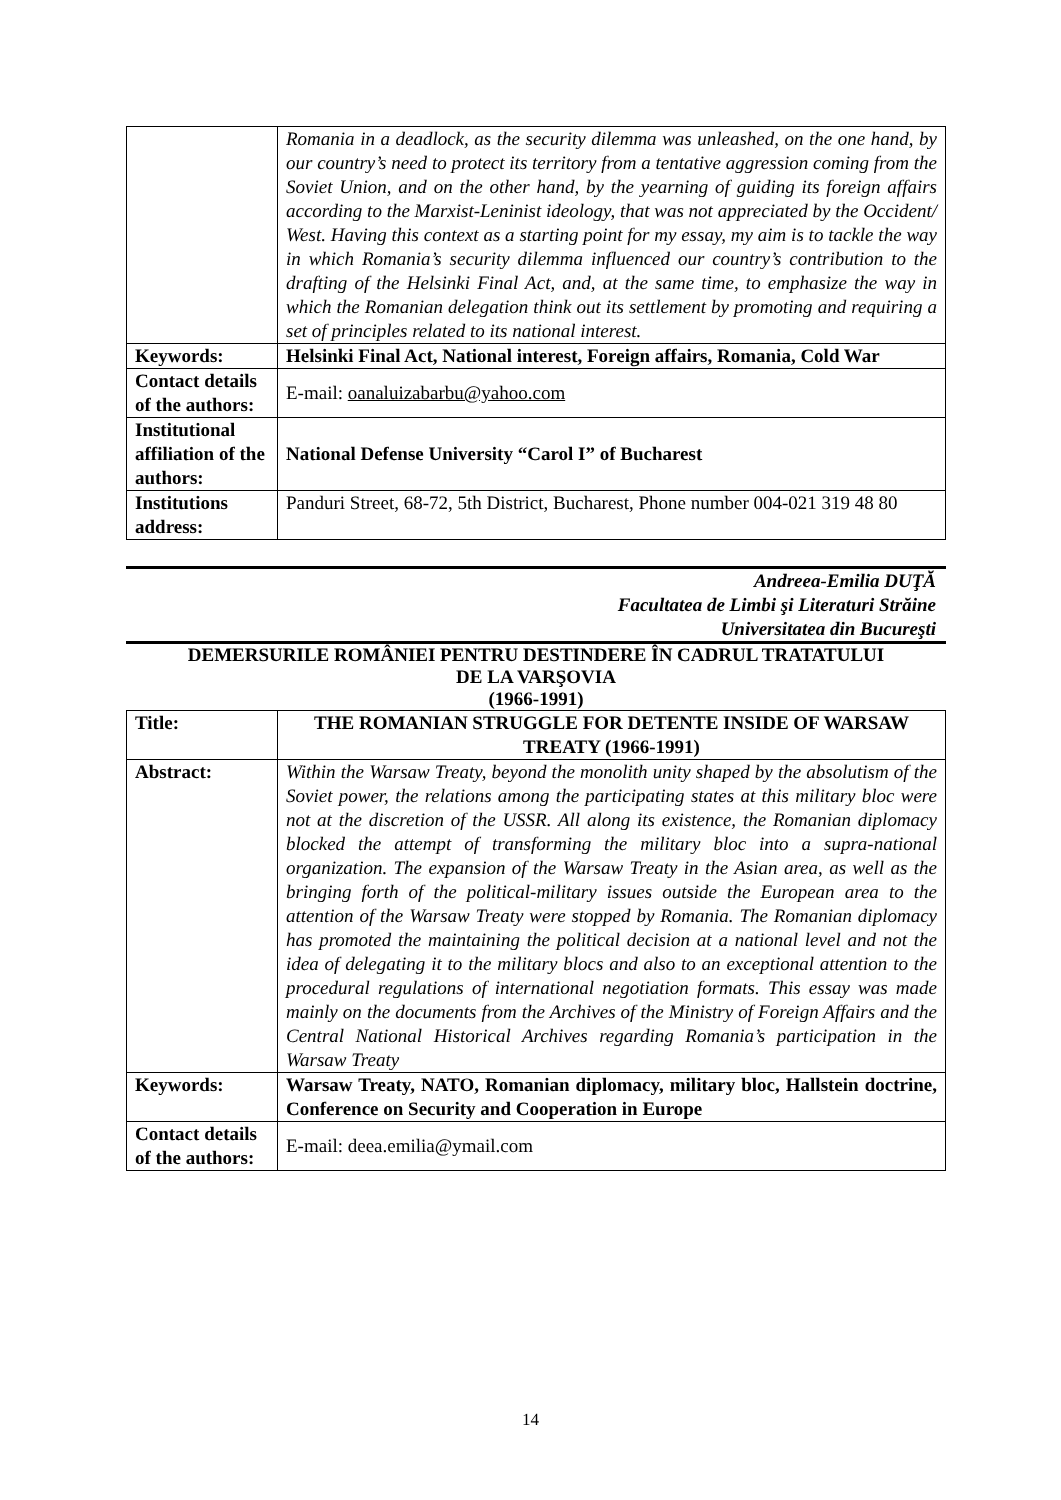| | Romania in a deadlock, as the security dilemma was unleashed, on the one hand, by our country’s need to protect its territory from a tentative aggression coming from the Soviet Union, and on the other hand, by the yearning of guiding its foreign affairs according to the Marxist-Leninist ideology, that was not appreciated by the Occident/ West. Having this context as a starting point for my essay, my aim is to tackle the way in which Romania’s security dilemma influenced our country’s contribution to the drafting of the Helsinki Final Act, and, at the same time, to emphasize the way in which the Romanian delegation think out its settlement by promoting and requiring a set of principles related to its national interest. |
| Keywords: | Helsinki Final Act, National interest, Foreign affairs, Romania, Cold War |
| Contact details of the authors: | E-mail: oanaluizabarbu@yahoo.com |
| Institutional affiliation of the authors: | National Defense University “Carol I” of Bucharest |
| Institutions address: | Panduri Street, 68-72, 5th District, Bucharest, Phone number 004-021 319 48 80 |
Andreea-Emilia DUŢĂ
Facultatea de Limbi şi Literaturi Străine
Universitatea din Bucureşti
DEMERSURILE ROMÂNIEI PENTRU DESTINDERE ÎN CADRUL TRATATULUI
DE LA VARŞOVIA
(1966-1991)
| Title: | THE ROMANIAN STRUGGLE FOR DETENTE INSIDE OF WARSAW TREATY (1966-1991) |
| Abstract: | Within the Warsaw Treaty, beyond the monolith unity shaped by the absolutism of the Soviet power, the relations among the participating states at this military bloc were not at the discretion of the USSR. All along its existence, the Romanian diplomacy blocked the attempt of transforming the military bloc into a supra-national organization. The expansion of the Warsaw Treaty in the Asian area, as well as the bringing forth of the political-military issues outside the European area to the attention of the Warsaw Treaty were stopped by Romania. The Romanian diplomacy has promoted the maintaining the political decision at a national level and not the idea of delegating it to the military blocs and also to an exceptional attention to the procedural regulations of international negotiation formats. This essay was made mainly on the documents from the Archives of the Ministry of Foreign Affairs and the Central National Historical Archives regarding Romania’s participation in the Warsaw Treaty |
| Keywords: | Warsaw Treaty, NATO, Romanian diplomacy, military bloc, Hallstein doctrine, Conference on Security and Cooperation in Europe |
| Contact details of the authors: | E-mail: deea.emilia@ymail.com |
14